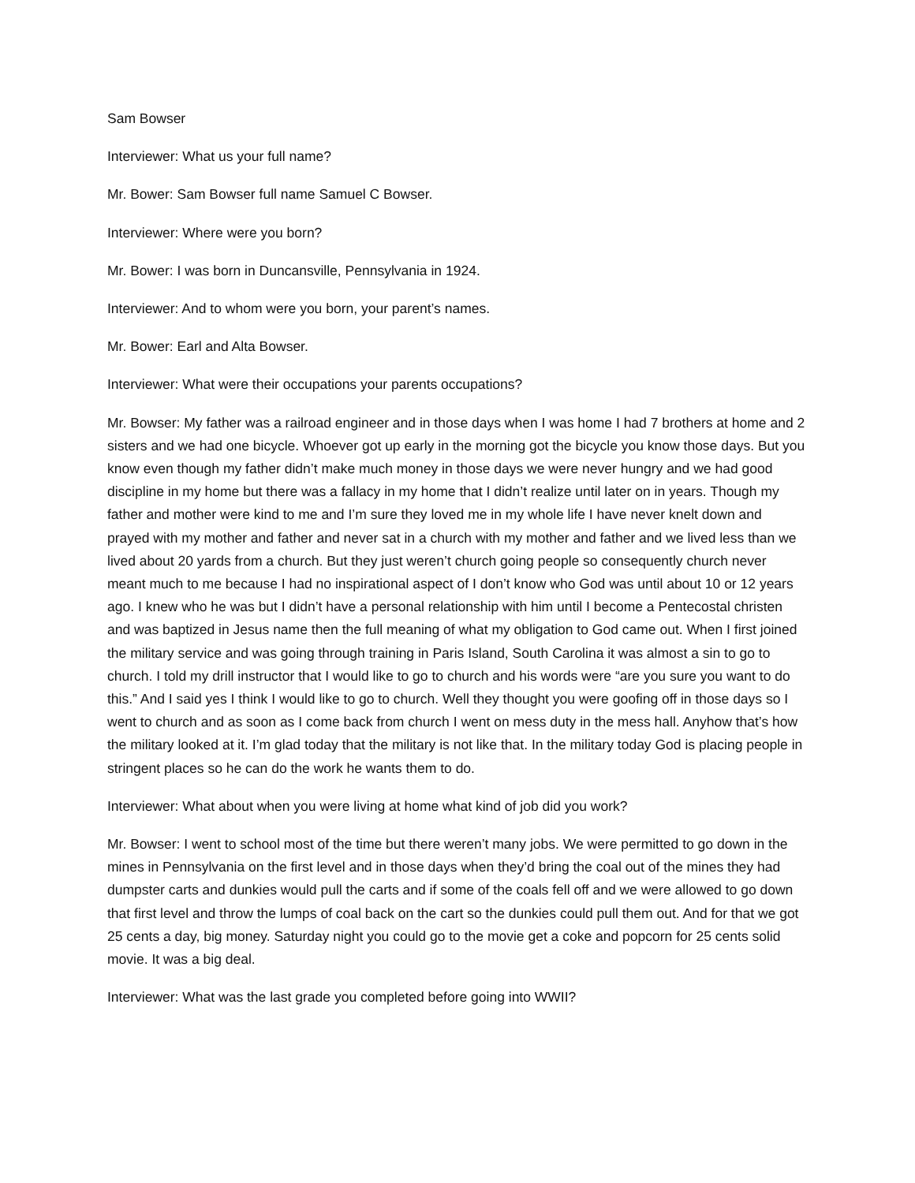Sam Bowser
Interviewer: What us your full name?
Mr. Bower: Sam Bowser full name Samuel C Bowser.
Interviewer: Where were you born?
Mr. Bower: I was born in Duncansville, Pennsylvania in 1924.
Interviewer: And to whom were you born, your parent’s names.
Mr. Bower: Earl and Alta Bowser.
Interviewer: What were their occupations your parents occupations?
Mr. Bowser: My father was a railroad engineer and in those days when I was home I had 7 brothers at home and 2 sisters and we had one bicycle. Whoever got up early in the morning got the bicycle you know those days. But you know even though my father didn’t make much money in those days we were never hungry and we had good discipline in my home but there was a fallacy in my home that I didn’t realize until later on in years. Though my father and mother were kind to me and I’m sure they loved me in my whole life I have never knelt down and prayed with my mother and father and never sat in a church with my mother and father and we lived less than we lived about 20 yards from a church. But they just weren’t church going people so consequently church never meant much to me because I had no inspirational aspect of I don’t know who God was until about 10 or 12 years ago. I knew who he was but I didn’t have a personal relationship with him until I become a Pentecostal christen and was baptized in Jesus name then the full meaning of what my obligation to God came out. When I first joined the military service and was going through training in Paris Island, South Carolina it was almost a sin to go to church. I told my drill instructor that I would like to go to church and his words were “are you sure you want to do this.” And I said yes I think I would like to go to church. Well they thought you were goofing off in those days so I went to church and as soon as I come back from church I went on mess duty in the mess hall. Anyhow that’s how the military looked at it. I’m glad today that the military is not like that. In the military today God is placing people in stringent places so he can do the work he wants them to do.
Interviewer: What about when you were living at home what kind of job did you work?
Mr. Bowser: I went to school most of the time but there weren’t many jobs. We were permitted to go down in the mines in Pennsylvania on the first level and in those days when they’d bring the coal out of the mines they had dumpster carts and dunkies would pull the carts and if some of the coals fell off and we were allowed to go down that first level and throw the lumps of coal back on the cart so the dunkies could pull them out. And for that we got 25 cents a day, big money. Saturday night you could go to the movie get a coke and popcorn for 25 cents solid movie. It was a big deal.
Interviewer: What was the last grade you completed before going into WWII?